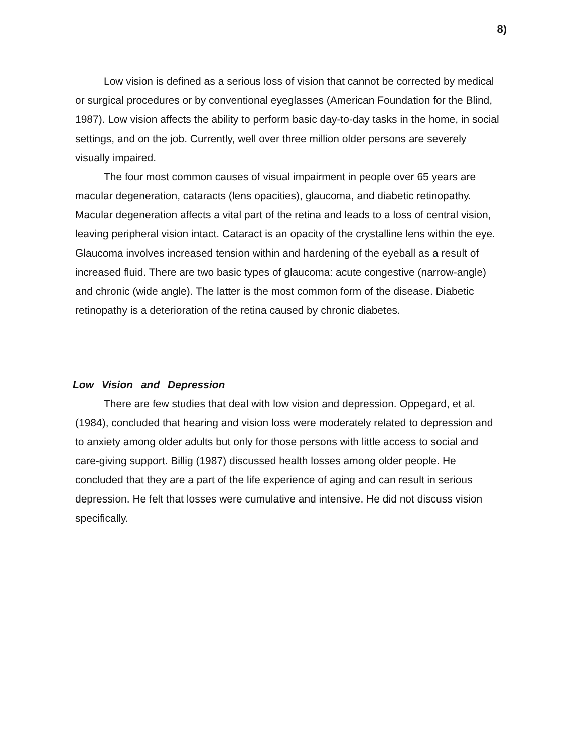8)
Low vision is defined as a serious loss of vision that cannot be corrected by medical or surgical procedures or by conventional eyeglasses (American Foundation for the Blind, 1987). Low vision affects the ability to perform basic day-to-day tasks in the home, in social settings, and on the job. Currently, well over three million older persons are severely visually impaired.
The four most common causes of visual impairment in people over 65 years are macular degeneration, cataracts (lens opacities), glaucoma, and diabetic retinopathy. Macular degeneration affects a vital part of the retina and leads to a loss of central vision, leaving peripheral vision intact. Cataract is an opacity of the crystalline lens within the eye. Glaucoma involves increased tension within and hardening of the eyeball as a result of increased fluid. There are two basic types of glaucoma: acute congestive (narrow-angle) and chronic (wide angle). The latter is the most common form of the disease. Diabetic retinopathy is a deterioration of the retina caused by chronic diabetes.
Low Vision and Depression
There are few studies that deal with low vision and depression. Oppegard, et al. (1984), concluded that hearing and vision loss were moderately related to depression and to anxiety among older adults but only for those persons with little access to social and care-giving support. Billig (1987) discussed health losses among older people. He concluded that they are a part of the life experience of aging and can result in serious depression. He felt that losses were cumulative and intensive. He did not discuss vision specifically.